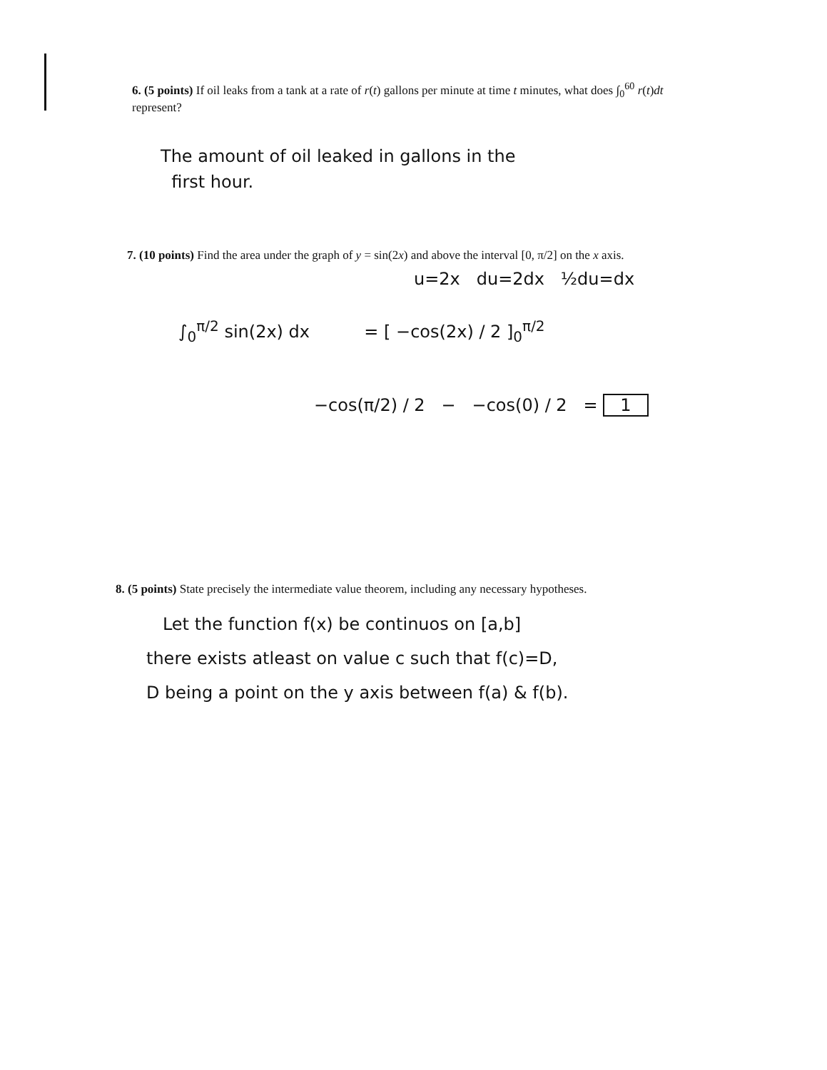6. (5 points) If oil leaks from a tank at a rate of r(t) gallons per minute at time t minutes, what does ∫<sub>0</sub><sup>60</sup> r(t)dt represent?
The amount of oil leaked in gallons in the
first hour.
7. (10 points) Find the area under the graph of y = sin(2x) and above the interval [0, π/2] on the x axis.
u=2x du=2dx ½du=dx
∫<sub>0</sub><sup>π/2</sup> sin(2x) dx = [ −cos(2x) / 2 ]<sub>0</sub><sup>π/2</sup>
−cos(π/2) / 2 − −cos(0) / 2 = 1
8. (5 points) State precisely the intermediate value theorem, including any necessary hypotheses.
Let the function f(x) be continuos on [a,b]
there exists atleast on value c such that f(c)=D,
D being a point on the y axis between f(a) & f(b).